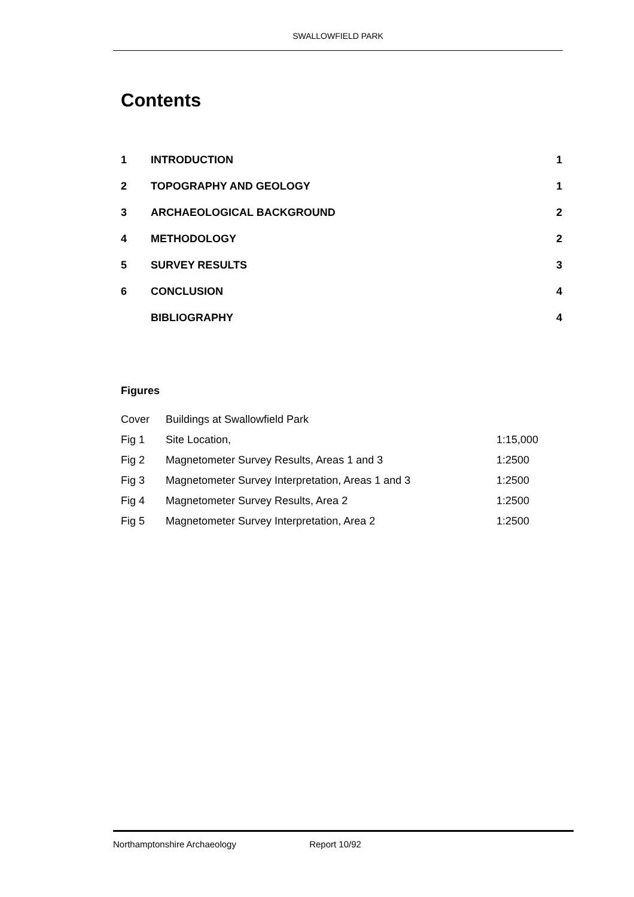SWALLOWFIELD PARK
Contents
| 1 | INTRODUCTION | 1 |
| 2 | TOPOGRAPHY AND GEOLOGY | 1 |
| 3 | ARCHAEOLOGICAL BACKGROUND | 2 |
| 4 | METHODOLOGY | 2 |
| 5 | SURVEY RESULTS | 3 |
| 6 | CONCLUSION | 4 |
| | BIBLIOGRAPHY | 4 |
Figures
| Cover | Buildings at Swallowfield Park | |
| Fig 1 | Site Location, | 1:15,000 |
| Fig 2 | Magnetometer Survey Results, Areas 1 and 3 | 1:2500 |
| Fig 3 | Magnetometer Survey Interpretation, Areas 1 and 3 | 1:2500 |
| Fig 4 | Magnetometer Survey Results, Area 2 | 1:2500 |
| Fig 5 | Magnetometer Survey Interpretation, Area 2 | 1:2500 |
Northamptonshire Archaeology Report 10/92